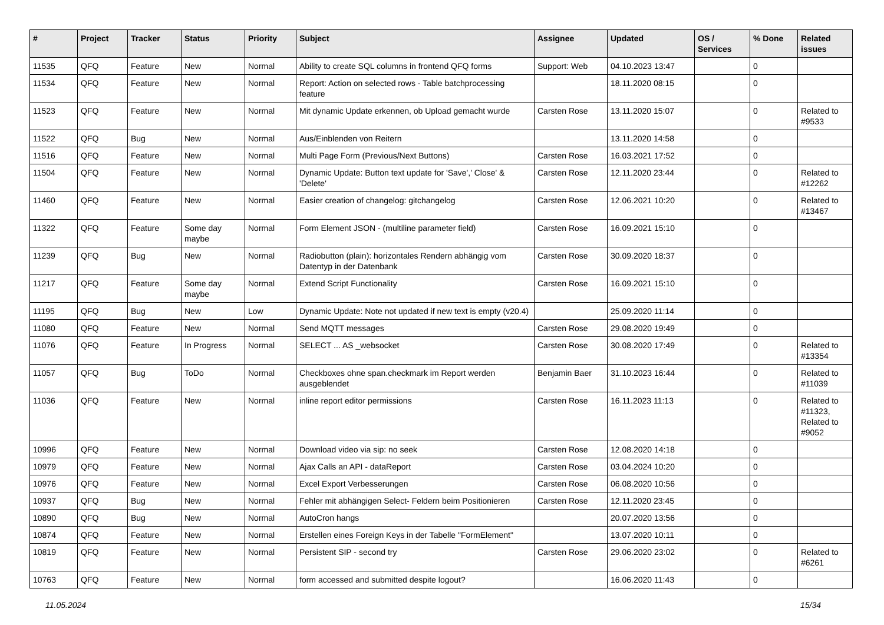| # | Project | Tracker | Status | Priority | Subject | Assignee | Updated | OS / Services | % Done | Related issues |
| --- | --- | --- | --- | --- | --- | --- | --- | --- | --- | --- |
| 11535 | QFQ | Feature | New | Normal | Ability to create SQL columns in frontend QFQ forms | Support: Web | 04.10.2023 13:47 | | 0 | |
| 11534 | QFQ | Feature | New | Normal | Report: Action on selected rows - Table batchprocessing feature | | 18.11.2020 08:15 | | 0 | |
| 11523 | QFQ | Feature | New | Normal | Mit dynamic Update erkennen, ob Upload gemacht wurde | Carsten Rose | 13.11.2020 15:07 | | 0 | Related to #9533 |
| 11522 | QFQ | Bug | New | Normal | Aus/Einblenden von Reitern | | 13.11.2020 14:58 | | 0 | |
| 11516 | QFQ | Feature | New | Normal | Multi Page Form (Previous/Next Buttons) | Carsten Rose | 16.03.2021 17:52 | | 0 | |
| 11504 | QFQ | Feature | New | Normal | Dynamic Update: Button text update for 'Save',' Close' & 'Delete' | Carsten Rose | 12.11.2020 23:44 | | 0 | Related to #12262 |
| 11460 | QFQ | Feature | New | Normal | Easier creation of changelog: gitchangelog | Carsten Rose | 12.06.2021 10:20 | | 0 | Related to #13467 |
| 11322 | QFQ | Feature | Some day maybe | Normal | Form Element JSON - (multiline parameter field) | Carsten Rose | 16.09.2021 15:10 | | 0 | |
| 11239 | QFQ | Bug | New | Normal | Radiobutton (plain): horizontales Rendern abhängig vom Datentyp in der Datenbank | Carsten Rose | 30.09.2020 18:37 | | 0 | |
| 11217 | QFQ | Feature | Some day maybe | Normal | Extend Script Functionality | Carsten Rose | 16.09.2021 15:10 | | 0 | |
| 11195 | QFQ | Bug | New | Low | Dynamic Update: Note not updated if new text is empty (v20.4) | | 25.09.2020 11:14 | | 0 | |
| 11080 | QFQ | Feature | New | Normal | Send MQTT messages | Carsten Rose | 29.08.2020 19:49 | | 0 | |
| 11076 | QFQ | Feature | In Progress | Normal | SELECT ... AS _websocket | Carsten Rose | 30.08.2020 17:49 | | 0 | Related to #13354 |
| 11057 | QFQ | Bug | ToDo | Normal | Checkboxes ohne span.checkmark im Report werden ausgeblendet | Benjamin Baer | 31.10.2023 16:44 | | 0 | Related to #11039 |
| 11036 | QFQ | Feature | New | Normal | inline report editor permissions | Carsten Rose | 16.11.2023 11:13 | | 0 | Related to #11323, Related to #9052 |
| 10996 | QFQ | Feature | New | Normal | Download video via sip: no seek | Carsten Rose | 12.08.2020 14:18 | | 0 | |
| 10979 | QFQ | Feature | New | Normal | Ajax Calls an API - dataReport | Carsten Rose | 03.04.2024 10:20 | | 0 | |
| 10976 | QFQ | Feature | New | Normal | Excel Export Verbesserungen | Carsten Rose | 06.08.2020 10:56 | | 0 | |
| 10937 | QFQ | Bug | New | Normal | Fehler mit abhängigen Select- Feldern beim Positionieren | Carsten Rose | 12.11.2020 23:45 | | 0 | |
| 10890 | QFQ | Bug | New | Normal | AutoCron hangs | | 20.07.2020 13:56 | | 0 | |
| 10874 | QFQ | Feature | New | Normal | Erstellen eines Foreign Keys in der Tabelle "FormElement" | | 13.07.2020 10:11 | | 0 | |
| 10819 | QFQ | Feature | New | Normal | Persistent SIP - second try | Carsten Rose | 29.06.2020 23:02 | | 0 | Related to #6261 |
| 10763 | QFQ | Feature | New | Normal | form accessed and submitted despite logout? | | 16.06.2020 11:43 | | 0 | |
11.05.2024 15/34